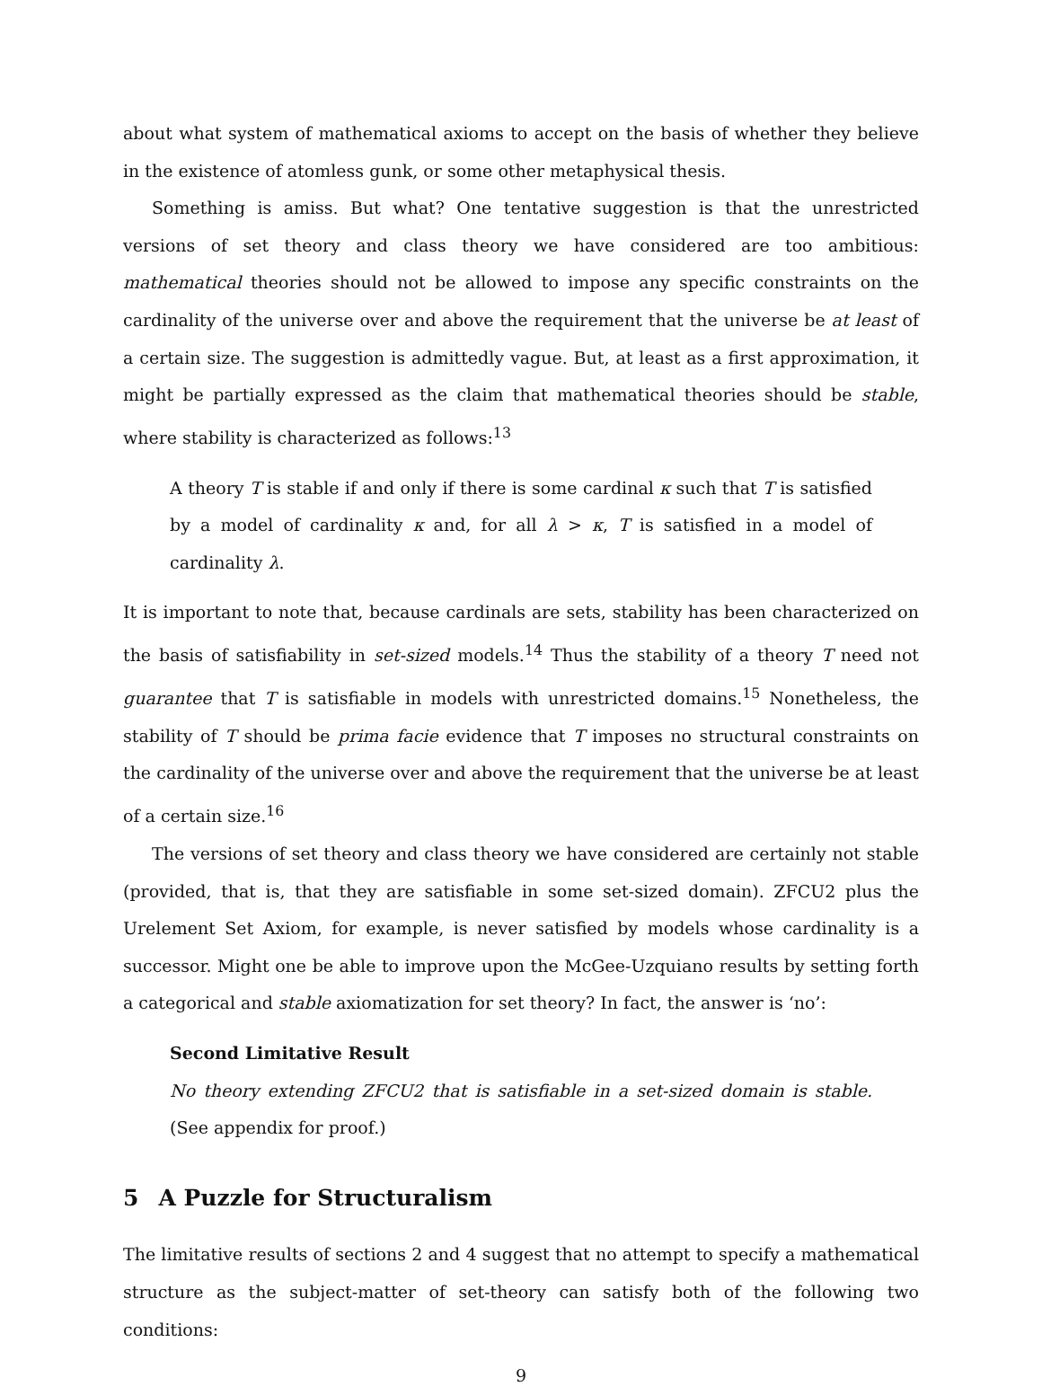about what system of mathematical axioms to accept on the basis of whether they believe in the existence of atomless gunk, or some other metaphysical thesis.
Something is amiss. But what? One tentative suggestion is that the unrestricted versions of set theory and class theory we have considered are too ambitious: mathematical theories should not be allowed to impose any specific constraints on the cardinality of the universe over and above the requirement that the universe be at least of a certain size. The suggestion is admittedly vague. But, at least as a first approximation, it might be partially expressed as the claim that mathematical theories should be stable, where stability is characterized as follows:<sup>13</sup>
A theory T is stable if and only if there is some cardinal κ such that T is satisfied by a model of cardinality κ and, for all λ > κ, T is satisfied in a model of cardinality λ.
It is important to note that, because cardinals are sets, stability has been characterized on the basis of satisfiability in set-sized models.<sup>14</sup> Thus the stability of a theory T need not guarantee that T is satisfiable in models with unrestricted domains.<sup>15</sup> Nonetheless, the stability of T should be prima facie evidence that T imposes no structural constraints on the cardinality of the universe over and above the requirement that the universe be at least of a certain size.<sup>16</sup>
The versions of set theory and class theory we have considered are certainly not stable (provided, that is, that they are satisfiable in some set-sized domain). ZFCU2 plus the Urelement Set Axiom, for example, is never satisfied by models whose cardinality is a successor. Might one be able to improve upon the McGee-Uzquiano results by setting forth a categorical and stable axiomatization for set theory? In fact, the answer is ‘no’:
Second Limitative Result
No theory extending ZFCU2 that is satisfiable in a set-sized domain is stable. (See appendix for proof.)
5 A Puzzle for Structuralism
The limitative results of sections 2 and 4 suggest that no attempt to specify a mathematical structure as the subject-matter of set-theory can satisfy both of the following two conditions:
9